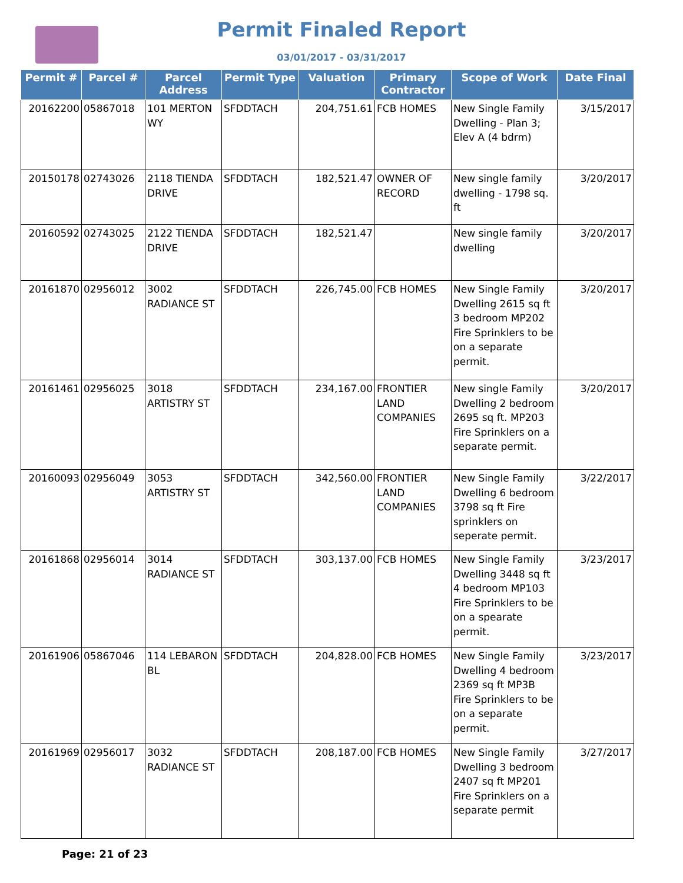Permit Finaled Report
03/01/2017 - 03/31/2017
| Permit # | Parcel # | Parcel Address | Permit Type | Valuation | Primary Contractor | Scope of Work | Date Final |
| --- | --- | --- | --- | --- | --- | --- | --- |
| 20162200 | 05867018 | 101 MERTON WY | SFDDTACH | 204,751.61 | FCB HOMES | New Single Family Dwelling - Plan 3; Elev A (4 bdrm) | 3/15/2017 |
| 20150178 | 02743026 | 2118 TIENDA DRIVE | SFDDTACH | 182,521.47 | OWNER OF RECORD | New single family dwelling - 1798 sq. ft | 3/20/2017 |
| 20160592 | 02743025 | 2122 TIENDA DRIVE | SFDDTACH | 182,521.47 | | New single family dwelling | 3/20/2017 |
| 20161870 | 02956012 | 3002 RADIANCE ST | SFDDTACH | 226,745.00 | FCB HOMES | New Single Family Dwelling 2615 sq ft 3 bedroom MP202 Fire Sprinklers to be on a separate permit. | 3/20/2017 |
| 20161461 | 02956025 | 3018 ARTISTRY ST | SFDDTACH | 234,167.00 | FRONTIER LAND COMPANIES | New single Family Dwelling 2 bedroom 2695 sq ft. MP203 Fire Sprinklers on a separate permit. | 3/20/2017 |
| 20160093 | 02956049 | 3053 ARTISTRY ST | SFDDTACH | 342,560.00 | FRONTIER LAND COMPANIES | New Single Family Dwelling 6 bedroom 3798 sq ft Fire sprinklers on seperate permit. | 3/22/2017 |
| 20161868 | 02956014 | 3014 RADIANCE ST | SFDDTACH | 303,137.00 | FCB HOMES | New Single Family Dwelling 3448 sq ft 4 bedroom MP103 Fire Sprinklers to be on a spearate permit. | 3/23/2017 |
| 20161906 | 05867046 | 114 LEBARON BL | SFDDTACH | 204,828.00 | FCB HOMES | New Single Family Dwelling 4 bedroom 2369 sq ft MP3B Fire Sprinklers to be on a separate permit. | 3/23/2017 |
| 20161969 | 02956017 | 3032 RADIANCE ST | SFDDTACH | 208,187.00 | FCB HOMES | New Single Family Dwelling 3 bedroom 2407 sq ft MP201 Fire Sprinklers on a separate permit | 3/27/2017 |
Page: 21 of 23